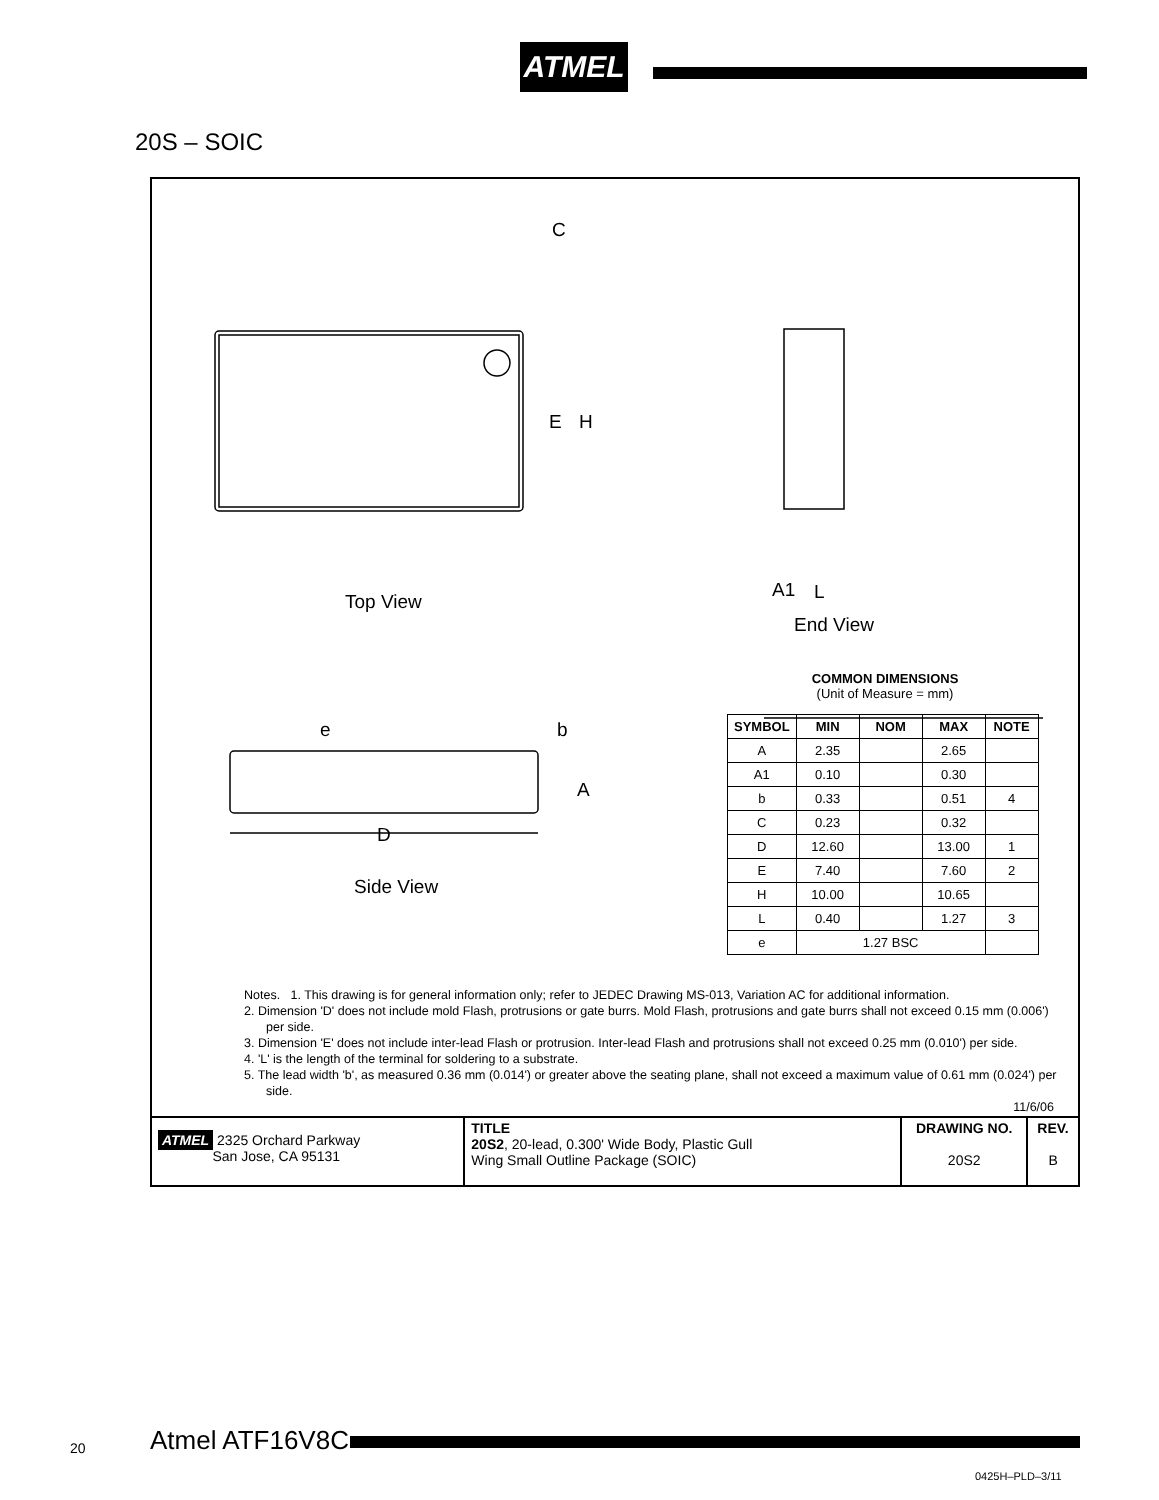ATMEL
20S – SOIC
C
E H
A1 L
Top View
End View
e b
A
D
Side View
COMMON DIMENSIONS
(Unit of Measure = mm)
| SYMBOL | MIN | NOM | MAX | NOTE |
| --- | --- | --- | --- | --- |
| A | 2.35 | | 2.65 | |
| A1 | 0.10 | | 0.30 | |
| b | 0.33 | | 0.51 | 4 |
| C | 0.23 | | 0.32 | |
| D | 12.60 | | 13.00 | 1 |
| E | 7.40 | | 7.60 | 2 |
| H | 10.00 | | 10.65 | |
| L | 0.40 | | 1.27 | 3 |
| e | 1.27 BSC | | | |
Notes. 1. This drawing is for general information only; refer to JEDEC Drawing MS-013, Variation AC for additional information.
2. Dimension 'D' does not include mold Flash, protrusions or gate burrs. Mold Flash, protrusions and gate burrs shall not exceed 0.15 mm (0.006') per side.
3. Dimension 'E' does not include inter-lead Flash or protrusion. Inter-lead Flash and protrusions shall not exceed 0.25 mm (0.010') per side.
4. 'L' is the length of the terminal for soldering to a substrate.
5. The lead width 'b', as measured 0.36 mm (0.014') or greater above the seating plane, shall not exceed a maximum value of 0.61 mm (0.024') per side.
11/6/06
ATMEL 2325 Orchard Parkway
San Jose, CA 95131
TITLE
20S2, 20-lead, 0.300' Wide Body, Plastic Gull
Wing Small Outline Package (SOIC)
DRAWING NO.
20S2
REV.
B
20 Atmel ATF16V8C
0425H–PLD–3/11